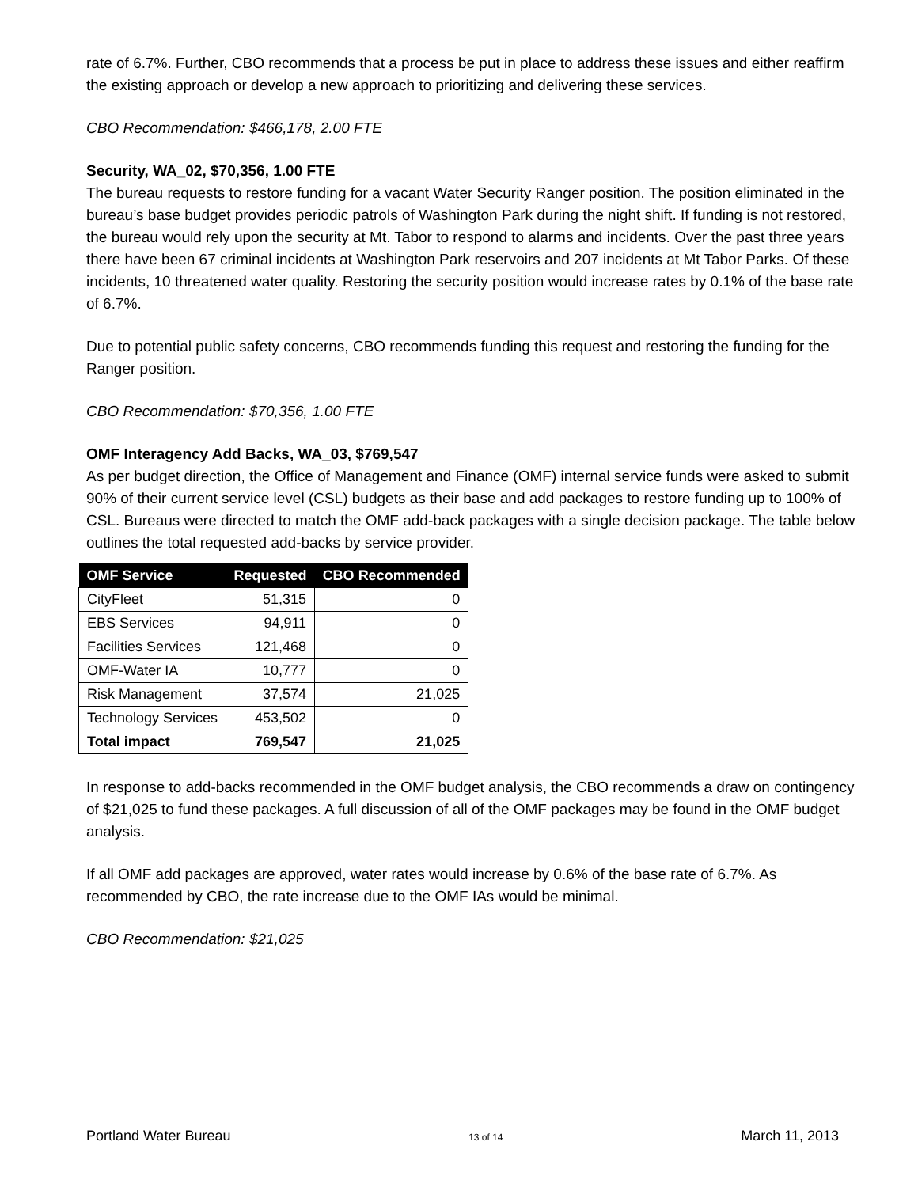rate of 6.7%. Further, CBO recommends that a process be put in place to address these issues and either reaffirm the existing approach or develop a new approach to prioritizing and delivering these services.
CBO Recommendation: $466,178, 2.00 FTE
Security, WA_02, $70,356, 1.00 FTE
The bureau requests to restore funding for a vacant Water Security Ranger position. The position eliminated in the bureau’s base budget provides periodic patrols of Washington Park during the night shift. If funding is not restored, the bureau would rely upon the security at Mt. Tabor to respond to alarms and incidents. Over the past three years there have been 67 criminal incidents at Washington Park reservoirs and 207 incidents at Mt Tabor Parks. Of these incidents, 10 threatened water quality. Restoring the security position would increase rates by 0.1% of the base rate of 6.7%.
Due to potential public safety concerns, CBO recommends funding this request and restoring the funding for the Ranger position.
CBO Recommendation: $70,356, 1.00 FTE
OMF Interagency Add Backs, WA_03, $769,547
As per budget direction, the Office of Management and Finance (OMF) internal service funds were asked to submit 90% of their current service level (CSL) budgets as their base and add packages to restore funding up to 100% of CSL. Bureaus were directed to match the OMF add-back packages with a single decision package. The table below outlines the total requested add-backs by service provider.
| OMF Service | Requested | CBO Recommended |
| --- | --- | --- |
| CityFleet | 51,315 | 0 |
| EBS Services | 94,911 | 0 |
| Facilities Services | 121,468 | 0 |
| OMF-Water IA | 10,777 | 0 |
| Risk Management | 37,574 | 21,025 |
| Technology Services | 453,502 | 0 |
| Total impact | 769,547 | 21,025 |
In response to add-backs recommended in the OMF budget analysis, the CBO recommends a draw on contingency of $21,025 to fund these packages. A full discussion of all of the OMF packages may be found in the OMF budget analysis.
If all OMF add packages are approved, water rates would increase by 0.6% of the base rate of 6.7%. As recommended by CBO, the rate increase due to the OMF IAs would be minimal.
CBO Recommendation: $21,025
Portland Water Bureau 13 of 14 March 11, 2013